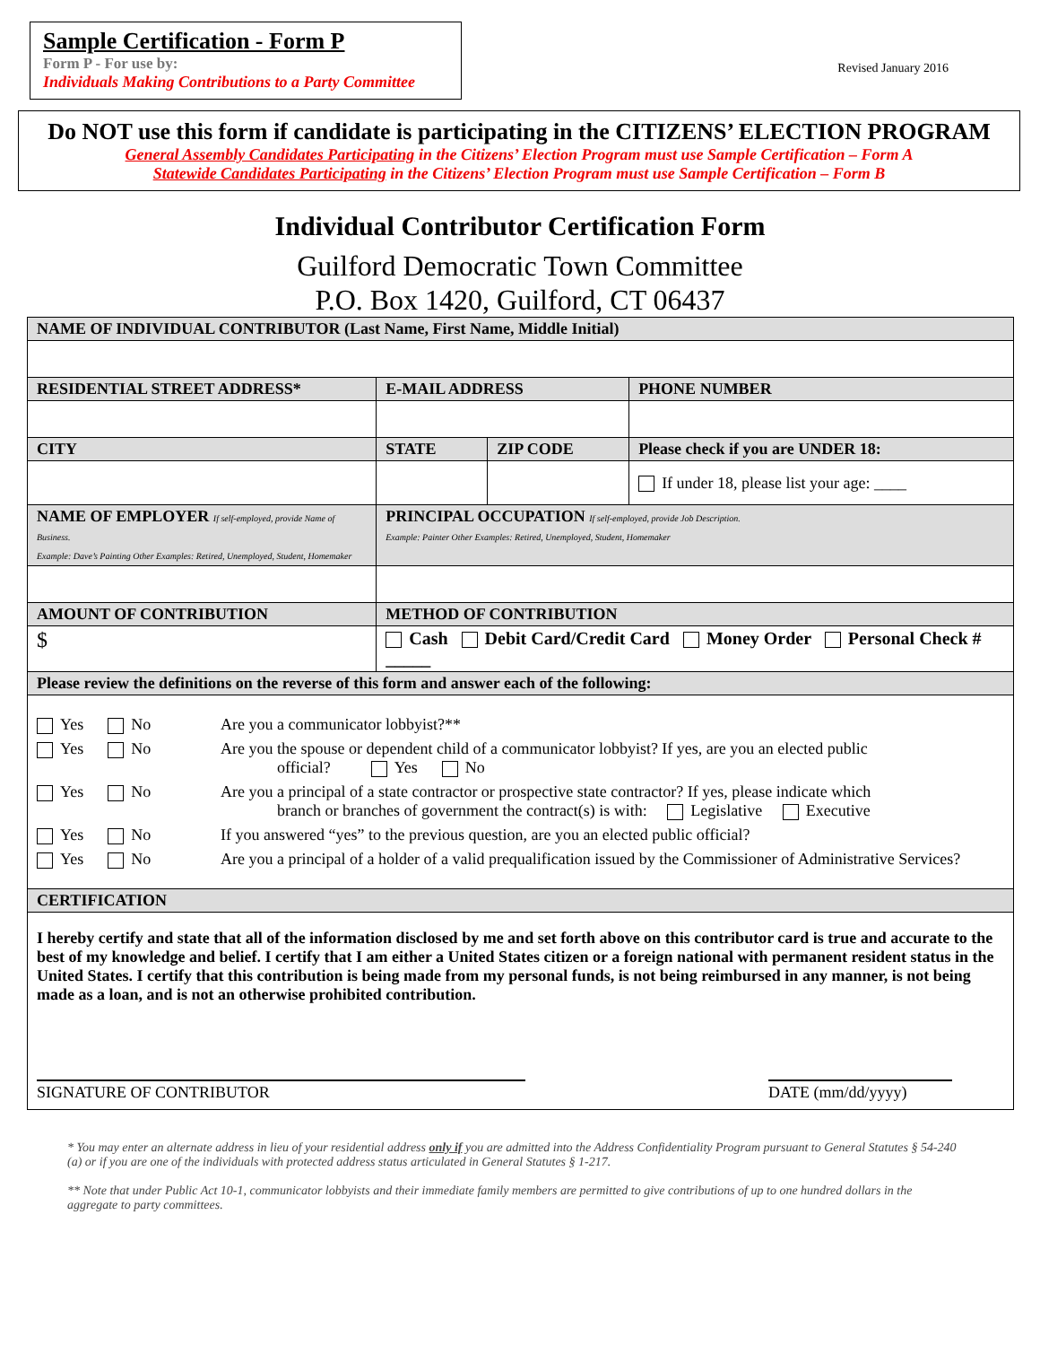Sample Certification - Form P
Form P - For use by:
Individuals Making Contributions to a Party Committee
Revised January 2016
Do NOT use this form if candidate is participating in the CITIZENS’ ELECTION PROGRAM
General Assembly Candidates Participating in the Citizens’ Election Program must use Sample Certification – Form A
Statewide Candidates Participating in the Citizens’ Election Program must use Sample Certification – Form B
Individual Contributor Certification Form
Guilford Democratic Town Committee
P.O. Box 1420, Guilford, CT 06437
| NAME OF INDIVIDUAL CONTRIBUTOR (Last Name, First Name, Middle Initial) | | | | |
| RESIDENTIAL STREET ADDRESS* | | E-MAIL ADDRESS | | PHONE NUMBER |
| CITY | | STATE | ZIP CODE | Please check if you are UNDER 18: |
| | | | | If under 18, please list your age: ____ |
| NAME OF EMPLOYER If self-employed, provide Name of Business. Example: Dave’s Painting Other Examples: Retired, Unemployed, Student, Homemaker | | PRINCIPAL OCCUPATION If self-employed, provide Job Description. Example: Painter Other Examples: Retired, Unemployed, Student, Homemaker | | |
| AMOUNT OF CONTRIBUTION | METHOD OF CONTRIBUTION | | | |
| $ | Cash Debit Card/Credit Card Money Order Personal Check # _____ | | | |
| Please review the definitions on the reverse of this form and answer each of the following: | | | | |
| Yes No Are you a communicator lobbyist?** Yes No Are you the spouse or dependent child of a communicator lobbyist? If yes, are you an elected public official? Yes No Yes No Are you a principal of a state contractor or prospective state contractor? If yes, please indicate which branch or branches of government the contract(s) is with: Legislative Executive Yes No If you answered “yes” to the previous question, are you an elected public official? Yes No Are you a principal of a holder of a valid prequalification issued by the Commissioner of Administrative Services? | | | | |
| CERTIFICATION | | | | |
| I hereby certify and state that all of the information disclosed by me and set forth above on this contributor card is true and accurate to the best of my knowledge and belief. I certify that I am either a United States citizen or a foreign national with permanent resident status in the United States. I certify that this contribution is being made from my personal funds, is not being reimbursed in any manner, is not being made as a loan, and is not an otherwise prohibited contribution. SIGNATURE OF CONTRIBUTOR DATE (mm/dd/yyyy) | | | | |
* You may enter an alternate address in lieu of your residential address only if you are admitted into the Address Confidentiality Program pursuant to General Statutes § 54-240 (a) or if you are one of the individuals with protected address status articulated in General Statutes § 1-217.
** Note that under Public Act 10-1, communicator lobbyists and their immediate family members are permitted to give contributions of up to one hundred dollars in the aggregate to party committees.